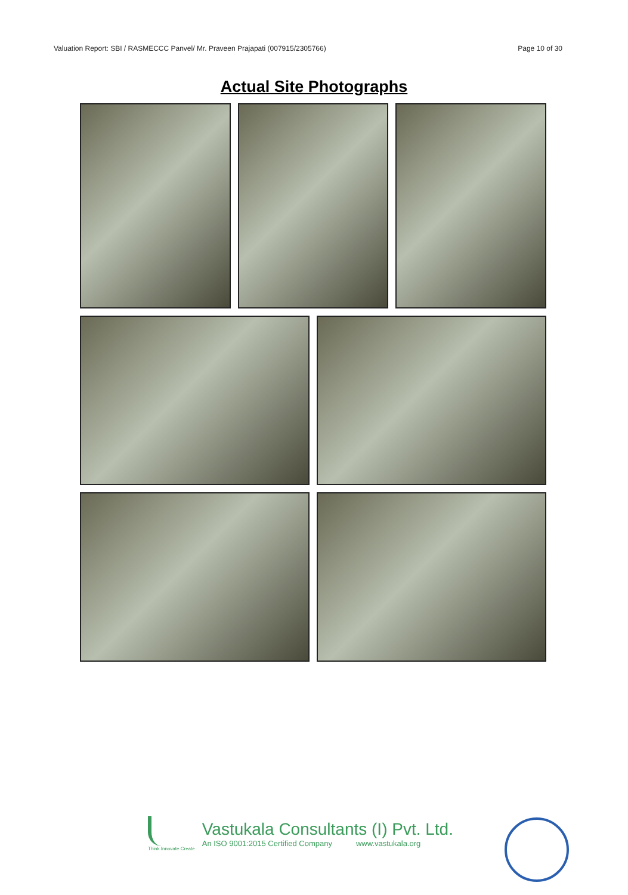Valuation Report: SBI / RASMECCC Panvel/ Mr. Praveen Prajapati (007915/2305766) Page 10 of 30
Actual Site Photographs
Think.Innovate.Create
Vastukala Consultants (I) Pvt. Ltd.
An ISO 9001:2015 Certified Company www.vastukala.org